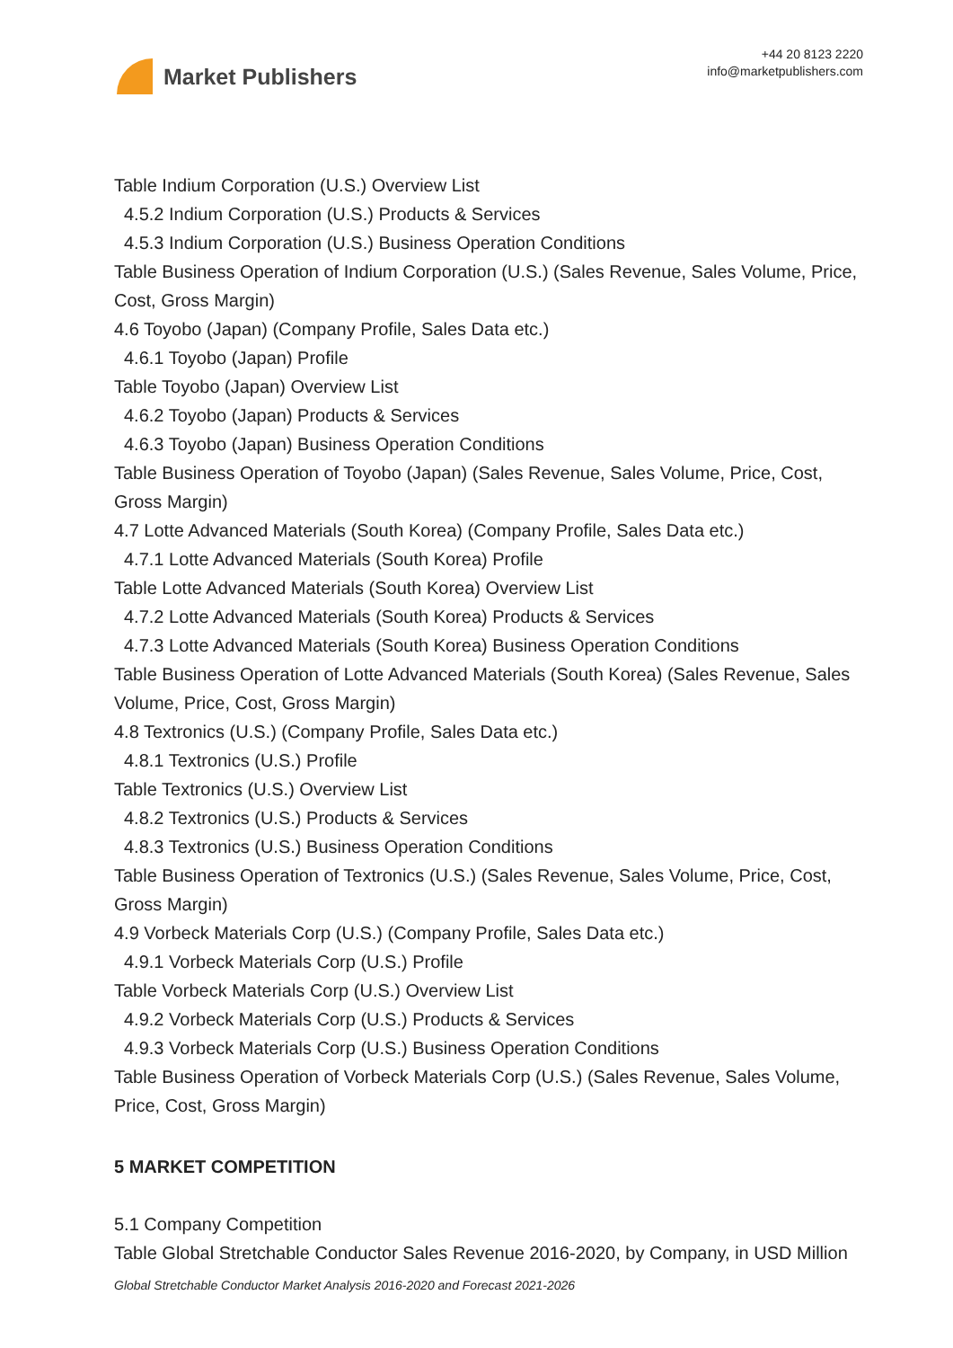Market Publishers
+44 20 8123 2220
info@marketpublishers.com
Table Indium Corporation (U.S.) Overview List
4.5.2 Indium Corporation (U.S.) Products & Services
4.5.3 Indium Corporation (U.S.) Business Operation Conditions
Table Business Operation of Indium Corporation (U.S.) (Sales Revenue, Sales Volume, Price, Cost, Gross Margin)
4.6 Toyobo (Japan) (Company Profile, Sales Data etc.)
4.6.1 Toyobo (Japan) Profile
Table Toyobo (Japan) Overview List
4.6.2 Toyobo (Japan) Products & Services
4.6.3 Toyobo (Japan) Business Operation Conditions
Table Business Operation of Toyobo (Japan) (Sales Revenue, Sales Volume, Price, Cost, Gross Margin)
4.7 Lotte Advanced Materials (South Korea) (Company Profile, Sales Data etc.)
4.7.1 Lotte Advanced Materials (South Korea) Profile
Table Lotte Advanced Materials (South Korea) Overview List
4.7.2 Lotte Advanced Materials (South Korea) Products & Services
4.7.3 Lotte Advanced Materials (South Korea) Business Operation Conditions
Table Business Operation of Lotte Advanced Materials (South Korea) (Sales Revenue, Sales Volume, Price, Cost, Gross Margin)
4.8 Textronics (U.S.) (Company Profile, Sales Data etc.)
4.8.1 Textronics (U.S.) Profile
Table Textronics (U.S.) Overview List
4.8.2 Textronics (U.S.) Products & Services
4.8.3 Textronics (U.S.) Business Operation Conditions
Table Business Operation of Textronics (U.S.) (Sales Revenue, Sales Volume, Price, Cost, Gross Margin)
4.9 Vorbeck Materials Corp (U.S.) (Company Profile, Sales Data etc.)
4.9.1 Vorbeck Materials Corp (U.S.) Profile
Table Vorbeck Materials Corp (U.S.) Overview List
4.9.2 Vorbeck Materials Corp (U.S.) Products & Services
4.9.3 Vorbeck Materials Corp (U.S.) Business Operation Conditions
Table Business Operation of Vorbeck Materials Corp (U.S.) (Sales Revenue, Sales Volume, Price, Cost, Gross Margin)
5 MARKET COMPETITION
5.1 Company Competition
Table Global Stretchable Conductor Sales Revenue 2016-2020, by Company, in USD Million
Global Stretchable Conductor Market Analysis 2016-2020 and Forecast 2021-2026